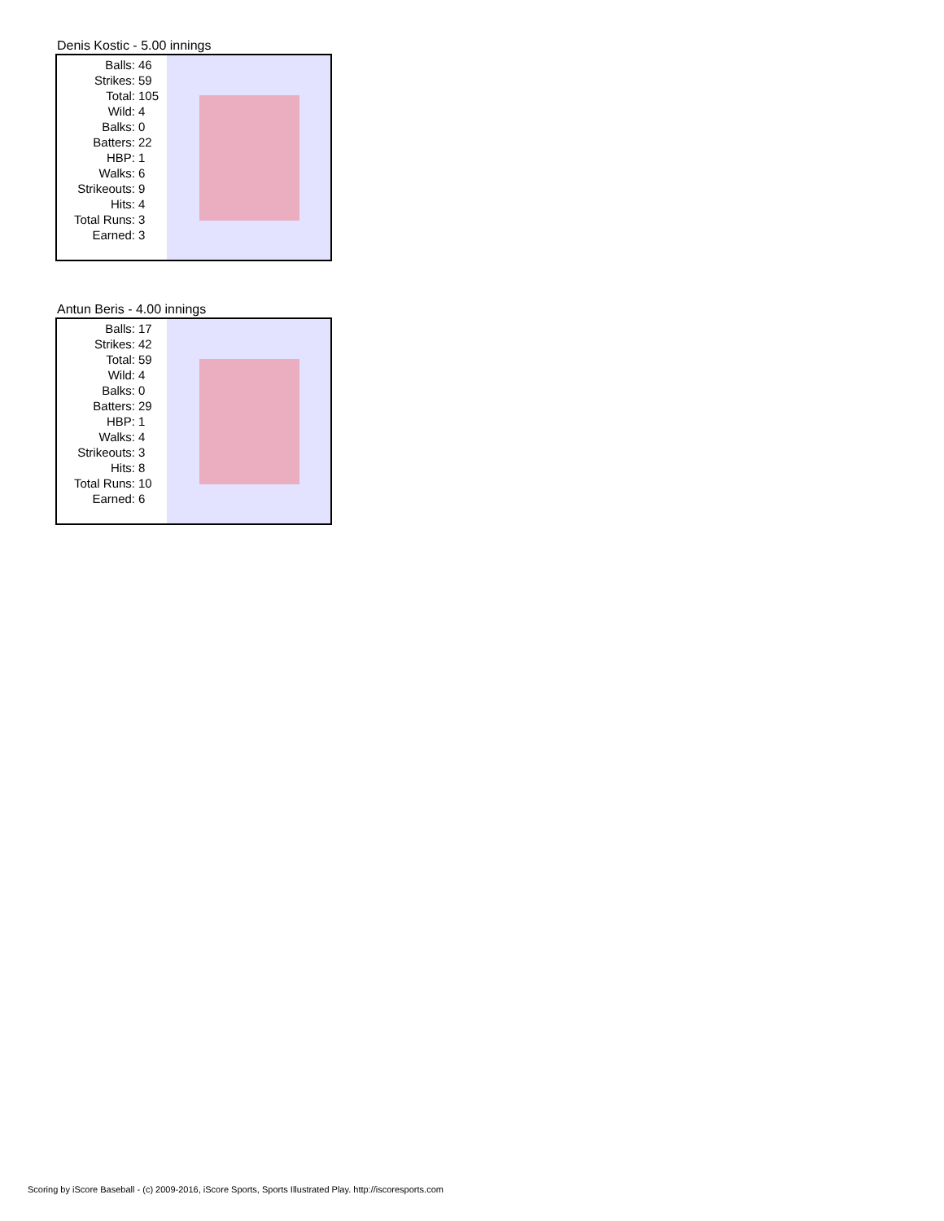Denis Kostic - 5.00 innings
| Balls: | 46 |
| Strikes: | 59 |
| Total: | 105 |
| Wild: | 4 |
| Balks: | 0 |
| Batters: | 22 |
| HBP: | 1 |
| Walks: | 6 |
| Strikeouts: | 9 |
| Hits: | 4 |
| Total Runs: | 3 |
| Earned: | 3 |
Antun Beris - 4.00 innings
| Balls: | 17 |
| Strikes: | 42 |
| Total: | 59 |
| Wild: | 4 |
| Balks: | 0 |
| Batters: | 29 |
| HBP: | 1 |
| Walks: | 4 |
| Strikeouts: | 3 |
| Hits: | 8 |
| Total Runs: | 10 |
| Earned: | 6 |
Scoring by iScore Baseball - (c) 2009-2016, iScore Sports, Sports Illustrated Play. http://iscoresports.com